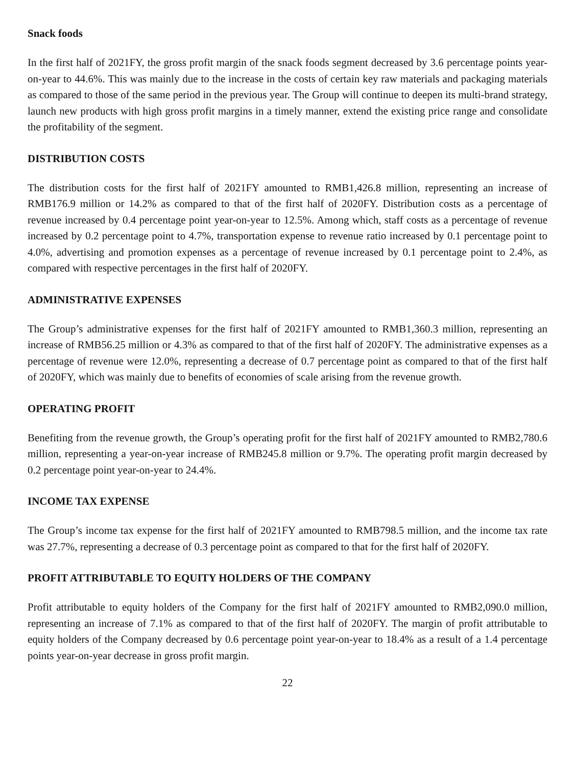Snack foods
In the first half of 2021FY, the gross profit margin of the snack foods segment decreased by 3.6 percentage points year-on-year to 44.6%. This was mainly due to the increase in the costs of certain key raw materials and packaging materials as compared to those of the same period in the previous year. The Group will continue to deepen its multi-brand strategy, launch new products with high gross profit margins in a timely manner, extend the existing price range and consolidate the profitability of the segment.
DISTRIBUTION COSTS
The distribution costs for the first half of 2021FY amounted to RMB1,426.8 million, representing an increase of RMB176.9 million or 14.2% as compared to that of the first half of 2020FY. Distribution costs as a percentage of revenue increased by 0.4 percentage point year-on-year to 12.5%. Among which, staff costs as a percentage of revenue increased by 0.2 percentage point to 4.7%, transportation expense to revenue ratio increased by 0.1 percentage point to 4.0%, advertising and promotion expenses as a percentage of revenue increased by 0.1 percentage point to 2.4%, as compared with respective percentages in the first half of 2020FY.
ADMINISTRATIVE EXPENSES
The Group’s administrative expenses for the first half of 2021FY amounted to RMB1,360.3 million, representing an increase of RMB56.25 million or 4.3% as compared to that of the first half of 2020FY. The administrative expenses as a percentage of revenue were 12.0%, representing a decrease of 0.7 percentage point as compared to that of the first half of 2020FY, which was mainly due to benefits of economies of scale arising from the revenue growth.
OPERATING PROFIT
Benefiting from the revenue growth, the Group’s operating profit for the first half of 2021FY amounted to RMB2,780.6 million, representing a year-on-year increase of RMB245.8 million or 9.7%. The operating profit margin decreased by 0.2 percentage point year-on-year to 24.4%.
INCOME TAX EXPENSE
The Group’s income tax expense for the first half of 2021FY amounted to RMB798.5 million, and the income tax rate was 27.7%, representing a decrease of 0.3 percentage point as compared to that for the first half of 2020FY.
PROFIT ATTRIBUTABLE TO EQUITY HOLDERS OF THE COMPANY
Profit attributable to equity holders of the Company for the first half of 2021FY amounted to RMB2,090.0 million, representing an increase of 7.1% as compared to that of the first half of 2020FY. The margin of profit attributable to equity holders of the Company decreased by 0.6 percentage point year-on-year to 18.4% as a result of a 1.4 percentage points year-on-year decrease in gross profit margin.
22